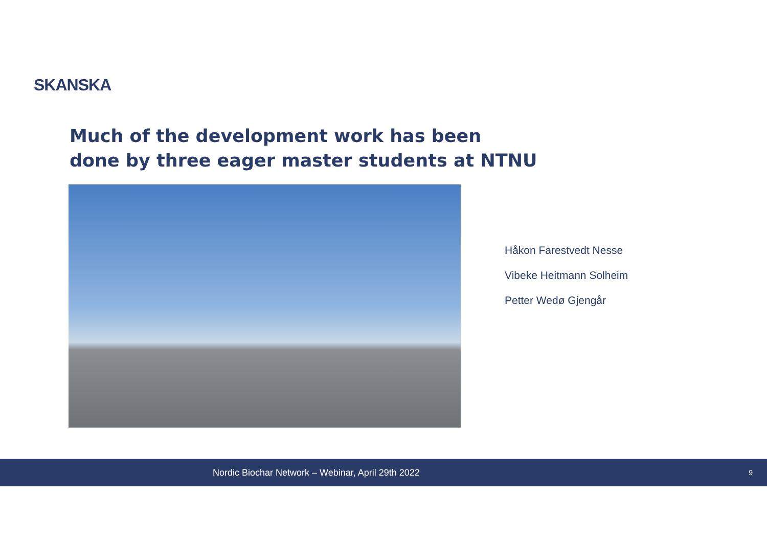SKANSKA
Much of the development work has been
done by three eager master students at NTNU
Håkon Farestvedt Nesse
Vibeke Heitmann Solheim
Petter Wedø Gjengår
Nordic Biochar Network – Webinar, April 29th 2022 9